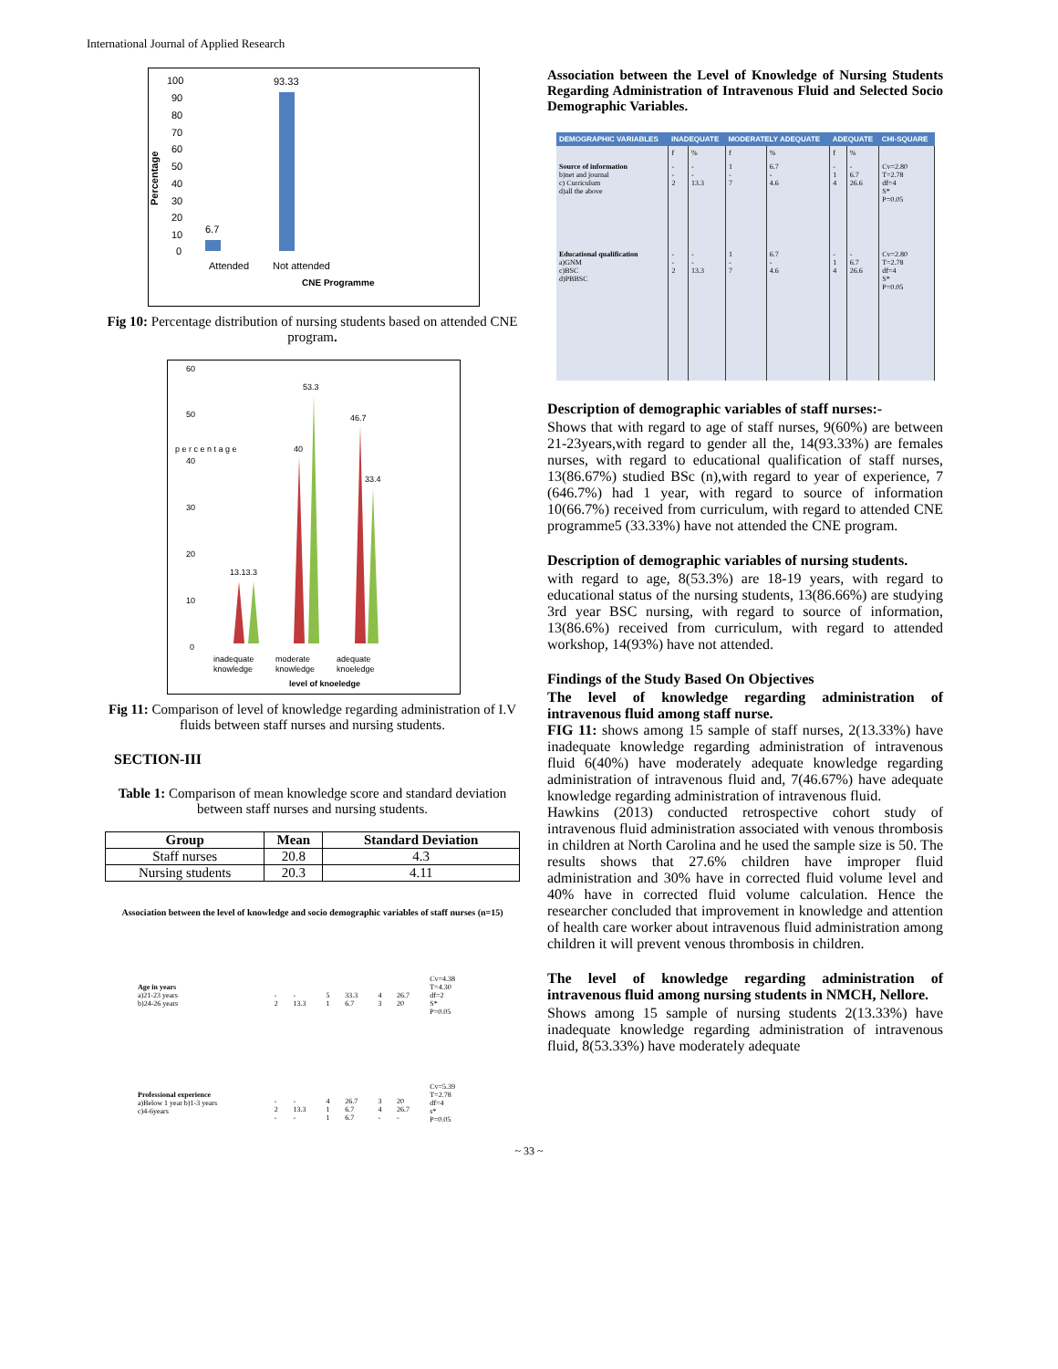International Journal of Applied Research
Percentage
100
90
80
70
60
50
40
30
20
10
0
6.7
93.33
Attended
Not attended
CNE Programme
Fig 10: Percentage distribution of nursing students based on attended CNE program.
60
50
40
30
20
10
0
p e r c e n t a g e
13.13.3
40
53.3
46.7
33.4
inadequate
knowledge
moderate
knowledge
adequate
knoeledge
level of knoeledge
Fig 11: Comparison of level of knowledge regarding administration of I.V fluids between staff nurses and nursing students.
SECTION-III
Table 1: Comparison of mean knowledge score and standard deviation between staff nurses and nursing students.
| Group | Mean | Standard Deviation |
| --- | --- | --- |
| Staff nurses | 20.8 | 4.3 |
| Nursing students | 20.3 | 4.11 |
Association between the level of knowledge and socio demographic variables of staff nurses (n=15)
| Age in years a)21-23 years b)24-26 years | - 2 | - 13.3 | 5 1 | 33.3 6.7 | 4 3 | 26.7 20 | Cv=4.38 T=4.30 df=2 S* P=0.05 |
| Professional experience a)Below 1 year b)1-3 years c)4-6years | - 2 - | - 13.3 - | 4 1 1 | 26.7 6.7 6.7 | 3 4 - | 20 26.7 - | Cv=5.39 T=2.78 df=4 s* P=0.05 |
Association between the Level of Knowledge of Nursing Students Regarding Administration of Intravenous Fluid and Selected Socio Demographic Variables.
| DEMOGRAPHIC VARIABLES | INADEQUATE | | MODERATELY ADEQUATE | | ADEQUATE | | CHI-SQUARE |
| --- | --- | --- | --- | --- | --- | --- | --- |
| | f | % | f | % | f | % | |
| Source of information b)net and journal c) Curriculum d)all the above | - - 2 | - - 13.3 | 1 - 7 | 6.7 - 4.6 | - 1 4 | - 6.7 26.6 | Cv=2.80 T=2.78 df=4 S* P=0.05 |
| Educational qualification a)GNM c)BSC d)PBBSC | - - 2 | - - 13.3 | 1 - 7 | 6.7 - 4.6 | - 1 4 | - 6.7 26.6 | Cv=2.80 T=2.78 df=4 S* P=0.05 |
Description of demographic variables of staff nurses:-
Shows that with regard to age of staff nurses, 9(60%) are between 21-23years,with regard to gender all the, 14(93.33%) are females nurses, with regard to educational qualification of staff nurses, 13(86.67%) studied BSc (n),with regard to year of experience, 7 (646.7%) had 1 year, with regard to source of information 10(66.7%) received from curriculum, with regard to attended CNE programme5 (33.33%) have not attended the CNE program.
Description of demographic variables of nursing students.
with regard to age, 8(53.3%) are 18-19 years, with regard to educational status of the nursing students, 13(86.66%) are studying 3rd year BSC nursing, with regard to source of information, 13(86.6%) received from curriculum, with regard to attended workshop, 14(93%) have not attended.
Findings of the Study Based On Objectives
The level of knowledge regarding administration of intravenous fluid among staff nurse.
FIG 11: shows among 15 sample of staff nurses, 2(13.33%) have inadequate knowledge regarding administration of intravenous fluid 6(40%) have moderately adequate knowledge regarding administration of intravenous fluid and, 7(46.67%) have adequate knowledge regarding administration of intravenous fluid.
Hawkins (2013) conducted retrospective cohort study of intravenous fluid administration associated with venous thrombosis in children at North Carolina and he used the sample size is 50. The results shows that 27.6% children have improper fluid administration and 30% have in corrected fluid volume level and 40% have in corrected fluid volume calculation. Hence the researcher concluded that improvement in knowledge and attention of health care worker about intravenous fluid administration among children it will prevent venous thrombosis in children.
The level of knowledge regarding administration of intravenous fluid among nursing students in NMCH, Nellore.
Shows among 15 sample of nursing students 2(13.33%) have inadequate knowledge regarding administration of intravenous fluid, 8(53.33%) have moderately adequate
~ 33 ~